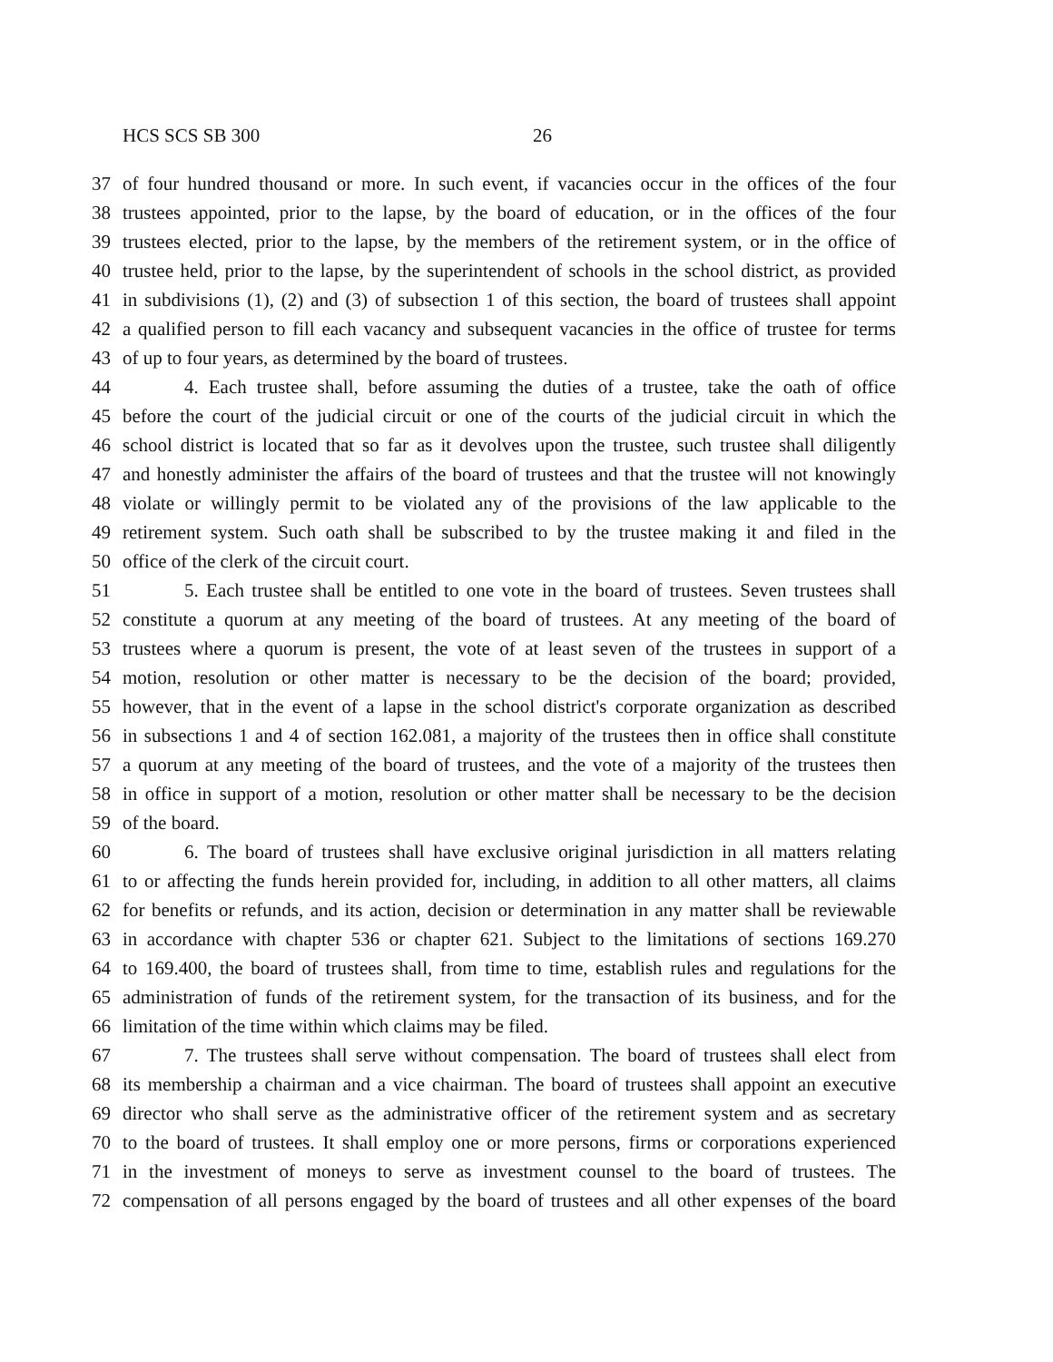HCS SCS SB 300 26
37 of four hundred thousand or more. In such event, if vacancies occur in the offices of the four
38 trustees appointed, prior to the lapse, by the board of education, or in the offices of the four
39 trustees elected, prior to the lapse, by the members of the retirement system, or in the office of
40 trustee held, prior to the lapse, by the superintendent of schools in the school district, as provided
41 in subdivisions (1), (2) and (3) of subsection 1 of this section, the board of trustees shall appoint
42 a qualified person to fill each vacancy and subsequent vacancies in the office of trustee for terms
43 of up to four years, as determined by the board of trustees.
44 4. Each trustee shall, before assuming the duties of a trustee, take the oath of office
45 before the court of the judicial circuit or one of the courts of the judicial circuit in which the
46 school district is located that so far as it devolves upon the trustee, such trustee shall diligently
47 and honestly administer the affairs of the board of trustees and that the trustee will not knowingly
48 violate or willingly permit to be violated any of the provisions of the law applicable to the
49 retirement system. Such oath shall be subscribed to by the trustee making it and filed in the
50 office of the clerk of the circuit court.
51 5. Each trustee shall be entitled to one vote in the board of trustees. Seven trustees shall
52 constitute a quorum at any meeting of the board of trustees. At any meeting of the board of
53 trustees where a quorum is present, the vote of at least seven of the trustees in support of a
54 motion, resolution or other matter is necessary to be the decision of the board; provided,
55 however, that in the event of a lapse in the school district's corporate organization as described
56 in subsections 1 and 4 of section 162.081, a majority of the trustees then in office shall constitute
57 a quorum at any meeting of the board of trustees, and the vote of a majority of the trustees then
58 in office in support of a motion, resolution or other matter shall be necessary to be the decision
59 of the board.
60 6. The board of trustees shall have exclusive original jurisdiction in all matters relating
61 to or affecting the funds herein provided for, including, in addition to all other matters, all claims
62 for benefits or refunds, and its action, decision or determination in any matter shall be reviewable
63 in accordance with chapter 536 or chapter 621. Subject to the limitations of sections 169.270
64 to 169.400, the board of trustees shall, from time to time, establish rules and regulations for the
65 administration of funds of the retirement system, for the transaction of its business, and for the
66 limitation of the time within which claims may be filed.
67 7. The trustees shall serve without compensation. The board of trustees shall elect from
68 its membership a chairman and a vice chairman. The board of trustees shall appoint an executive
69 director who shall serve as the administrative officer of the retirement system and as secretary
70 to the board of trustees. It shall employ one or more persons, firms or corporations experienced
71 in the investment of moneys to serve as investment counsel to the board of trustees. The
72 compensation of all persons engaged by the board of trustees and all other expenses of the board